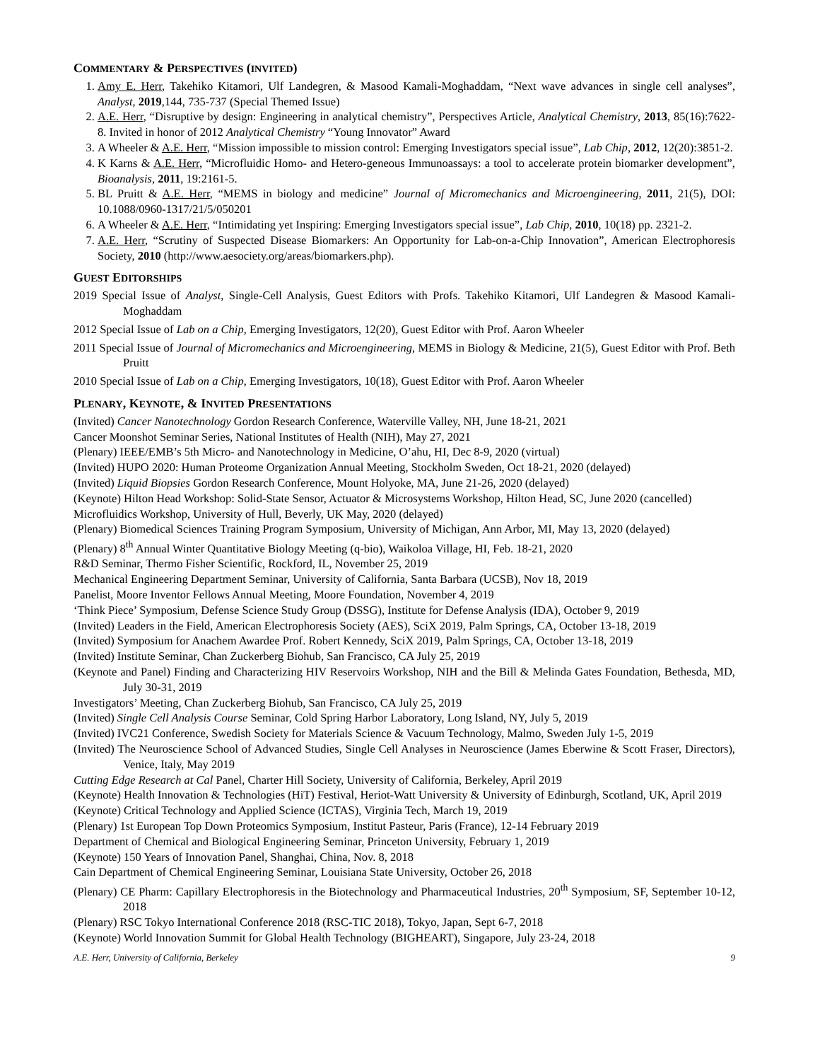COMMENTARY & PERSPECTIVES (INVITED)
1. Amy E. Herr, Takehiko Kitamori, Ulf Landegren, & Masood Kamali-Moghaddam, “Next wave advances in single cell analyses”, Analyst, 2019,144, 735-737 (Special Themed Issue)
2. A.E. Herr, “Disruptive by design: Engineering in analytical chemistry”, Perspectives Article, Analytical Chemistry, 2013, 85(16):7622-8. Invited in honor of 2012 Analytical Chemistry “Young Innovator” Award
3. A Wheeler & A.E. Herr, “Mission impossible to mission control: Emerging Investigators special issue”, Lab Chip, 2012, 12(20):3851-2.
4. K Karns & A.E. Herr, “Microfluidic Homo- and Hetero-geneous Immunoassays: a tool to accelerate protein biomarker development”, Bioanalysis, 2011, 19:2161-5.
5. BL Pruitt & A.E. Herr, “MEMS in biology and medicine” Journal of Micromechanics and Microengineering, 2011, 21(5), DOI: 10.1088/0960-1317/21/5/050201
6. A Wheeler & A.E. Herr, “Intimidating yet Inspiring: Emerging Investigators special issue”, Lab Chip, 2010, 10(18) pp. 2321-2.
7. A.E. Herr, “Scrutiny of Suspected Disease Biomarkers: An Opportunity for Lab-on-a-Chip Innovation”, American Electrophoresis Society, 2010 (http://www.aesociety.org/areas/biomarkers.php).
GUEST EDITORSHIPS
2019 Special Issue of Analyst, Single-Cell Analysis, Guest Editors with Profs. Takehiko Kitamori, Ulf Landegren & Masood Kamali-Moghaddam
2012 Special Issue of Lab on a Chip, Emerging Investigators, 12(20), Guest Editor with Prof. Aaron Wheeler
2011 Special Issue of Journal of Micromechanics and Microengineering, MEMS in Biology & Medicine, 21(5), Guest Editor with Prof. Beth Pruitt
2010 Special Issue of Lab on a Chip, Emerging Investigators, 10(18), Guest Editor with Prof. Aaron Wheeler
PLENARY, KEYNOTE, & INVITED PRESENTATIONS
(Invited) Cancer Nanotechnology Gordon Research Conference, Waterville Valley, NH, June 18-21, 2021
Cancer Moonshot Seminar Series, National Institutes of Health (NIH), May 27, 2021
(Plenary) IEEE/EMB’s 5th Micro- and Nanotechnology in Medicine, O’ahu, HI, Dec 8-9, 2020 (virtual)
(Invited) HUPO 2020: Human Proteome Organization Annual Meeting, Stockholm Sweden, Oct 18-21, 2020 (delayed)
(Invited) Liquid Biopsies Gordon Research Conference, Mount Holyoke, MA, June 21-26, 2020 (delayed)
(Keynote) Hilton Head Workshop: Solid-State Sensor, Actuator & Microsystems Workshop, Hilton Head, SC, June 2020 (cancelled)
Microfluidics Workshop, University of Hull, Beverly, UK May, 2020 (delayed)
(Plenary) Biomedical Sciences Training Program Symposium, University of Michigan, Ann Arbor, MI, May 13, 2020 (delayed)
(Plenary) 8<sup>th</sup> Annual Winter Quantitative Biology Meeting (q-bio), Waikoloa Village, HI, Feb. 18-21, 2020
R&D Seminar, Thermo Fisher Scientific, Rockford, IL, November 25, 2019
Mechanical Engineering Department Seminar, University of California, Santa Barbara (UCSB), Nov 18, 2019
Panelist, Moore Inventor Fellows Annual Meeting, Moore Foundation, November 4, 2019
‘Think Piece’ Symposium, Defense Science Study Group (DSSG), Institute for Defense Analysis (IDA), October 9, 2019
(Invited) Leaders in the Field, American Electrophoresis Society (AES), SciX 2019, Palm Springs, CA, October 13-18, 2019
(Invited) Symposium for Anachem Awardee Prof. Robert Kennedy, SciX 2019, Palm Springs, CA, October 13-18, 2019
(Invited) Institute Seminar, Chan Zuckerberg Biohub, San Francisco, CA July 25, 2019
(Keynote and Panel) Finding and Characterizing HIV Reservoirs Workshop, NIH and the Bill & Melinda Gates Foundation, Bethesda, MD, July 30-31, 2019
Investigators’ Meeting, Chan Zuckerberg Biohub, San Francisco, CA July 25, 2019
(Invited) Single Cell Analysis Course Seminar, Cold Spring Harbor Laboratory, Long Island, NY, July 5, 2019
(Invited) IVC21 Conference, Swedish Society for Materials Science & Vacuum Technology, Malmo, Sweden July 1-5, 2019
(Invited) The Neuroscience School of Advanced Studies, Single Cell Analyses in Neuroscience (James Eberwine & Scott Fraser, Directors), Venice, Italy, May 2019
Cutting Edge Research at Cal Panel, Charter Hill Society, University of California, Berkeley, April 2019
(Keynote) Health Innovation & Technologies (HiT) Festival, Heriot-Watt University & University of Edinburgh, Scotland, UK, April 2019
(Keynote) Critical Technology and Applied Science (ICTAS), Virginia Tech, March 19, 2019
(Plenary) 1st European Top Down Proteomics Symposium, Institut Pasteur, Paris (France), 12-14 February 2019
Department of Chemical and Biological Engineering Seminar, Princeton University, February 1, 2019
(Keynote) 150 Years of Innovation Panel, Shanghai, China, Nov. 8, 2018
Cain Department of Chemical Engineering Seminar, Louisiana State University, October 26, 2018
(Plenary) CE Pharm: Capillary Electrophoresis in the Biotechnology and Pharmaceutical Industries, 20<sup>th</sup> Symposium, SF, September 10-12, 2018
(Plenary) RSC Tokyo International Conference 2018 (RSC-TIC 2018), Tokyo, Japan, Sept 6-7, 2018
(Keynote) World Innovation Summit for Global Health Technology (BIGHEART), Singapore, July 23-24, 2018
A.E. Herr, University of California, Berkeley 9